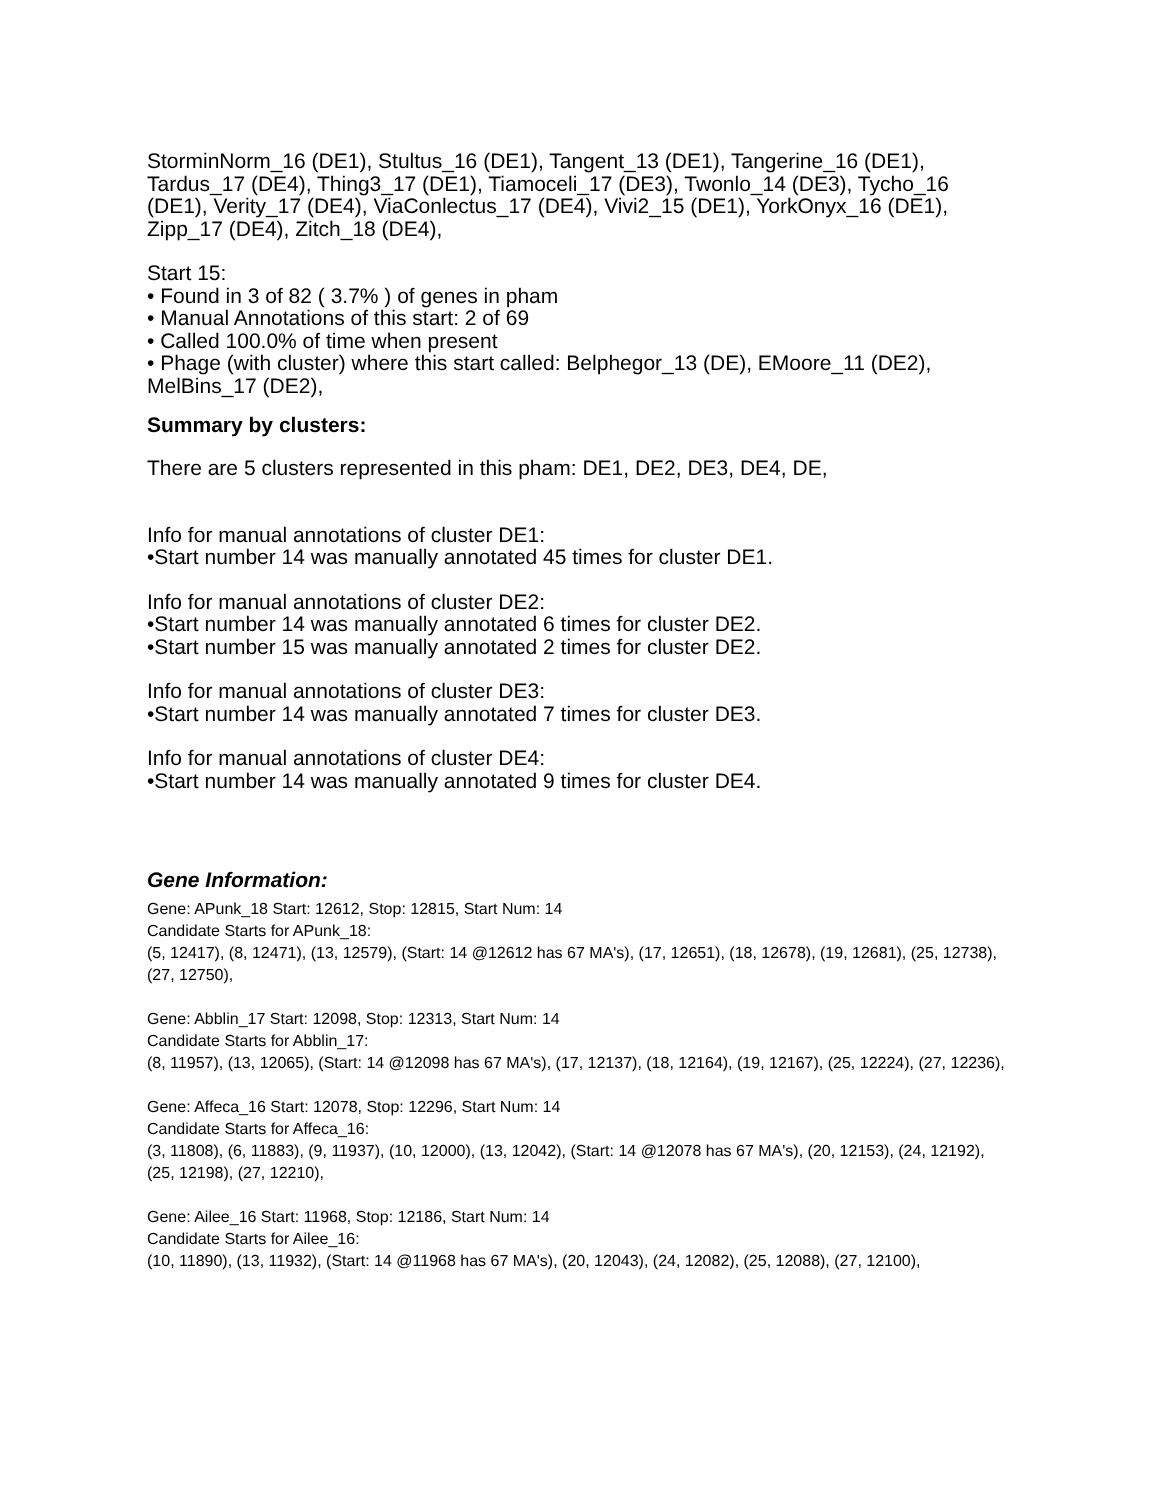StorminNorm_16 (DE1), Stultus_16 (DE1), Tangent_13 (DE1), Tangerine_16 (DE1), Tardus_17 (DE4), Thing3_17 (DE1), Tiamoceli_17 (DE3), Twonlo_14 (DE3), Tycho_16 (DE1), Verity_17 (DE4), ViaConlectus_17 (DE4), Vivi2_15 (DE1), YorkOnyx_16 (DE1), Zipp_17 (DE4), Zitch_18 (DE4),
Start 15:
• Found in 3 of 82 ( 3.7% ) of genes in pham
• Manual Annotations of this start: 2 of 69
• Called 100.0% of time when present
• Phage (with cluster) where this start called: Belphegor_13 (DE), EMoore_11 (DE2), MelBins_17 (DE2),
Summary by clusters:
There are 5 clusters represented in this pham: DE1, DE2, DE3, DE4, DE,
Info for manual annotations of cluster DE1:
•Start number 14 was manually annotated 45 times for cluster DE1.
Info for manual annotations of cluster DE2:
•Start number 14 was manually annotated 6 times for cluster DE2.
•Start number 15 was manually annotated 2 times for cluster DE2.
Info for manual annotations of cluster DE3:
•Start number 14 was manually annotated 7 times for cluster DE3.
Info for manual annotations of cluster DE4:
•Start number 14 was manually annotated 9 times for cluster DE4.
Gene Information:
Gene: APunk_18 Start: 12612, Stop: 12815, Start Num: 14
Candidate Starts for APunk_18:
(5, 12417), (8, 12471), (13, 12579), (Start: 14 @12612 has 67 MA's), (17, 12651), (18, 12678), (19, 12681), (25, 12738), (27, 12750),
Gene: Abblin_17 Start: 12098, Stop: 12313, Start Num: 14
Candidate Starts for Abblin_17:
(8, 11957), (13, 12065), (Start: 14 @12098 has 67 MA's), (17, 12137), (18, 12164), (19, 12167), (25, 12224), (27, 12236),
Gene: Affeca_16 Start: 12078, Stop: 12296, Start Num: 14
Candidate Starts for Affeca_16:
(3, 11808), (6, 11883), (9, 11937), (10, 12000), (13, 12042), (Start: 14 @12078 has 67 MA's), (20, 12153), (24, 12192), (25, 12198), (27, 12210),
Gene: Ailee_16 Start: 11968, Stop: 12186, Start Num: 14
Candidate Starts for Ailee_16:
(10, 11890), (13, 11932), (Start: 14 @11968 has 67 MA's), (20, 12043), (24, 12082), (25, 12088), (27, 12100),